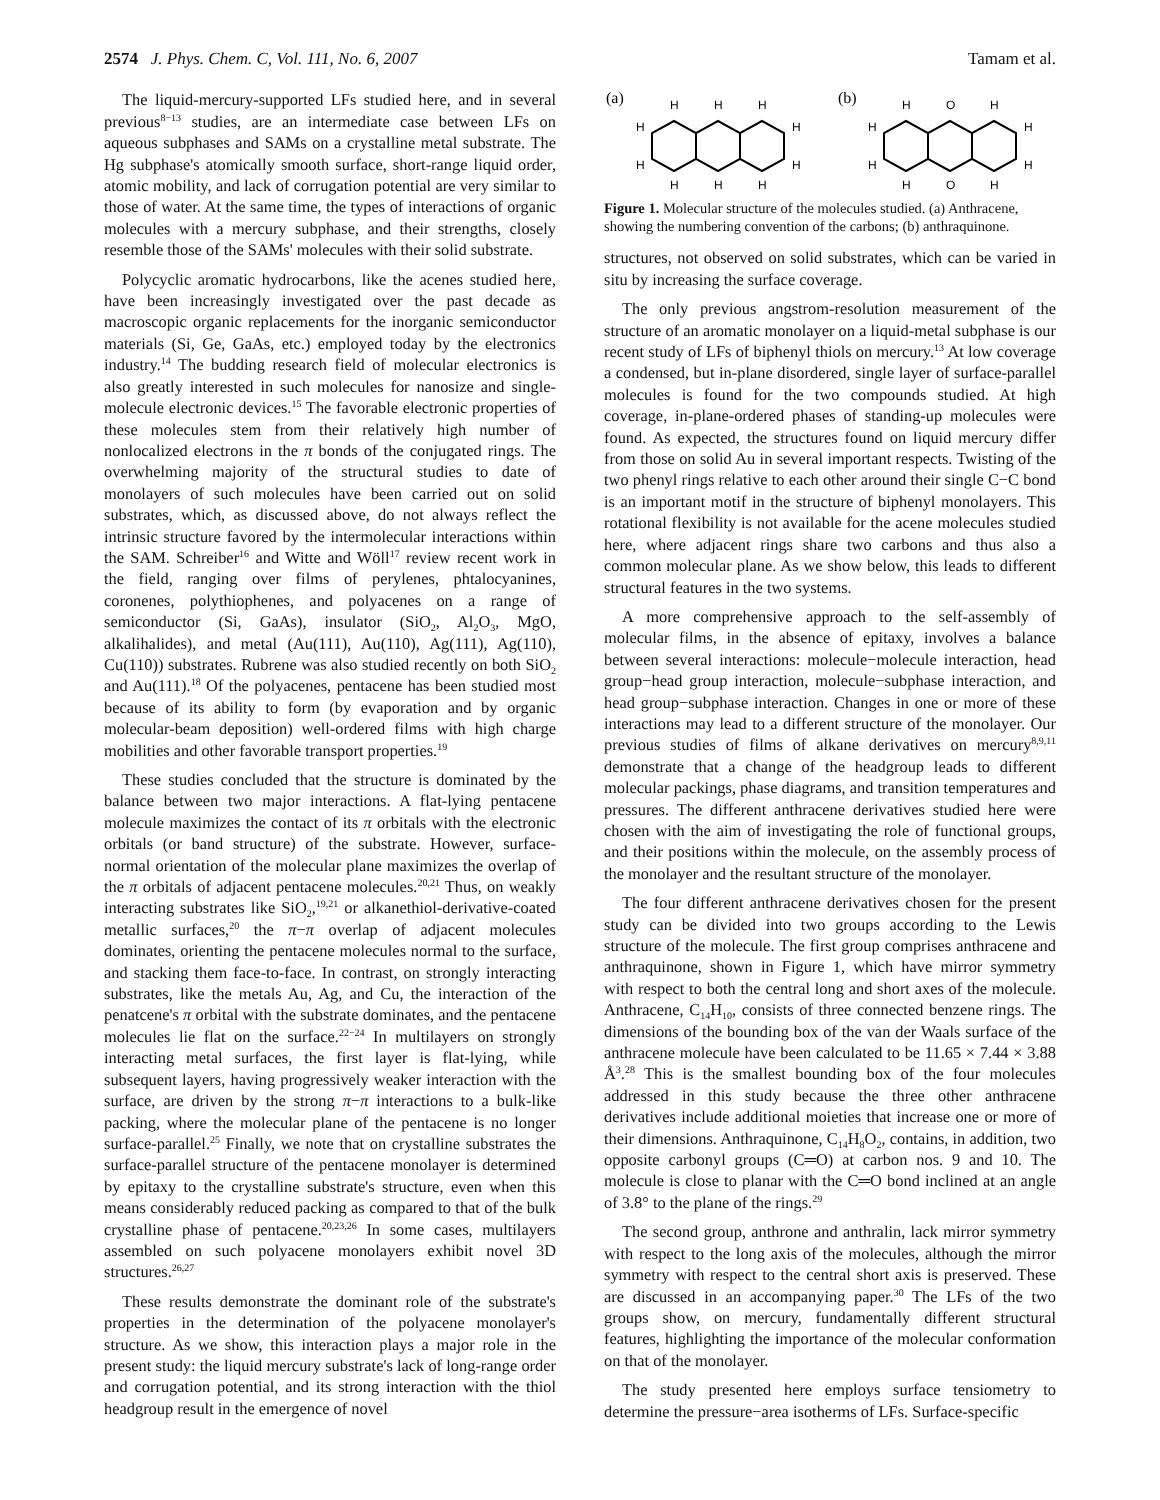2574 J. Phys. Chem. C, Vol. 111, No. 6, 2007 Tamam et al.
The liquid-mercury-supported LFs studied here, and in several previous<sup>8−13</sup> studies, are an intermediate case between LFs on aqueous subphases and SAMs on a crystalline metal substrate. The Hg subphase's atomically smooth surface, short-range liquid order, atomic mobility, and lack of corrugation potential are very similar to those of water. At the same time, the types of interactions of organic molecules with a mercury subphase, and their strengths, closely resemble those of the SAMs' molecules with their solid substrate.
Polycyclic aromatic hydrocarbons, like the acenes studied here, have been increasingly investigated over the past decade as macroscopic organic replacements for the inorganic semiconductor materials (Si, Ge, GaAs, etc.) employed today by the electronics industry.<sup>14</sup> The budding research field of molecular electronics is also greatly interested in such molecules for nanosize and single-molecule electronic devices.<sup>15</sup> The favorable electronic properties of these molecules stem from their relatively high number of nonlocalized electrons in the π bonds of the conjugated rings. The overwhelming majority of the structural studies to date of monolayers of such molecules have been carried out on solid substrates, which, as discussed above, do not always reflect the intrinsic structure favored by the intermolecular interactions within the SAM. Schreiber<sup>16</sup> and Witte and Wöll<sup>17</sup> review recent work in the field, ranging over films of perylenes, phtalocyanines, coronenes, polythiophenes, and polyacenes on a range of semiconductor (Si, GaAs), insulator (SiO<sub>2</sub>, Al<sub>2</sub>O<sub>3</sub>, MgO, alkalihalides), and metal (Au(111), Au(110), Ag(111), Ag(110), Cu(110)) substrates. Rubrene was also studied recently on both SiO<sub>2</sub> and Au(111).<sup>18</sup> Of the polyacenes, pentacene has been studied most because of its ability to form (by evaporation and by organic molecular-beam deposition) well-ordered films with high charge mobilities and other favorable transport properties.<sup>19</sup>
These studies concluded that the structure is dominated by the balance between two major interactions. A flat-lying pentacene molecule maximizes the contact of its π orbitals with the electronic orbitals (or band structure) of the substrate. However, surface-normal orientation of the molecular plane maximizes the overlap of the π orbitals of adjacent pentacene molecules.<sup>20,21</sup> Thus, on weakly interacting substrates like SiO<sub>2</sub>,<sup>19,21</sup> or alkanethiol-derivative-coated metallic surfaces,<sup>20</sup> the π−π overlap of adjacent molecules dominates, orienting the pentacene molecules normal to the surface, and stacking them face-to-face. In contrast, on strongly interacting substrates, like the metals Au, Ag, and Cu, the interaction of the penatcene's π orbital with the substrate dominates, and the pentacene molecules lie flat on the surface.<sup>22−24</sup> In multilayers on strongly interacting metal surfaces, the first layer is flat-lying, while subsequent layers, having progressively weaker interaction with the surface, are driven by the strong π−π interactions to a bulk-like packing, where the molecular plane of the pentacene is no longer surface-parallel.<sup>25</sup> Finally, we note that on crystalline substrates the surface-parallel structure of the pentacene monolayer is determined by epitaxy to the crystalline substrate's structure, even when this means considerably reduced packing as compared to that of the bulk crystalline phase of pentacene.<sup>20,23,26</sup> In some cases, multilayers assembled on such polyacene monolayers exhibit novel 3D structures.<sup>26,27</sup>
These results demonstrate the dominant role of the substrate's properties in the determination of the polyacene monolayer's structure. As we show, this interaction plays a major role in the present study: the liquid mercury substrate's lack of long-range order and corrugation potential, and its strong interaction with the thiol headgroup result in the emergence of novel
(a)
H
H
H
H
H
H
H
H
H
H
(b)
H
O
H
H
O
H
H
H
H
H
Figure 1. Molecular structure of the molecules studied. (a) Anthracene, showing the numbering convention of the carbons; (b) anthraquinone.
structures, not observed on solid substrates, which can be varied in situ by increasing the surface coverage.
The only previous angstrom-resolution measurement of the structure of an aromatic monolayer on a liquid-metal subphase is our recent study of LFs of biphenyl thiols on mercury.<sup>13</sup> At low coverage a condensed, but in-plane disordered, single layer of surface-parallel molecules is found for the two compounds studied. At high coverage, in-plane-ordered phases of standing-up molecules were found. As expected, the structures found on liquid mercury differ from those on solid Au in several important respects. Twisting of the two phenyl rings relative to each other around their single C−C bond is an important motif in the structure of biphenyl monolayers. This rotational flexibility is not available for the acene molecules studied here, where adjacent rings share two carbons and thus also a common molecular plane. As we show below, this leads to different structural features in the two systems.
A more comprehensive approach to the self-assembly of molecular films, in the absence of epitaxy, involves a balance between several interactions: molecule−molecule interaction, head group−head group interaction, molecule−subphase interaction, and head group−subphase interaction. Changes in one or more of these interactions may lead to a different structure of the monolayer. Our previous studies of films of alkane derivatives on mercury<sup>8,9,11</sup> demonstrate that a change of the headgroup leads to different molecular packings, phase diagrams, and transition temperatures and pressures. The different anthracene derivatives studied here were chosen with the aim of investigating the role of functional groups, and their positions within the molecule, on the assembly process of the monolayer and the resultant structure of the monolayer.
The four different anthracene derivatives chosen for the present study can be divided into two groups according to the Lewis structure of the molecule. The first group comprises anthracene and anthraquinone, shown in Figure 1, which have mirror symmetry with respect to both the central long and short axes of the molecule. Anthracene, C<sub>14</sub>H<sub>10</sub>, consists of three connected benzene rings. The dimensions of the bounding box of the van der Waals surface of the anthracene molecule have been calculated to be 11.65 × 7.44 × 3.88 Å<sup>3</sup>.<sup>28</sup> This is the smallest bounding box of the four molecules addressed in this study because the three other anthracene derivatives include additional moieties that increase one or more of their dimensions. Anthraquinone, C<sub>14</sub>H<sub>8</sub>O<sub>2</sub>, contains, in addition, two opposite carbonyl groups (C═O) at carbon nos. 9 and 10. The molecule is close to planar with the C═O bond inclined at an angle of 3.8° to the plane of the rings.<sup>29</sup>
The second group, anthrone and anthralin, lack mirror symmetry with respect to the long axis of the molecules, although the mirror symmetry with respect to the central short axis is preserved. These are discussed in an accompanying paper.<sup>30</sup> The LFs of the two groups show, on mercury, fundamentally different structural features, highlighting the importance of the molecular conformation on that of the monolayer.
The study presented here employs surface tensiometry to determine the pressure−area isotherms of LFs. Surface-specific